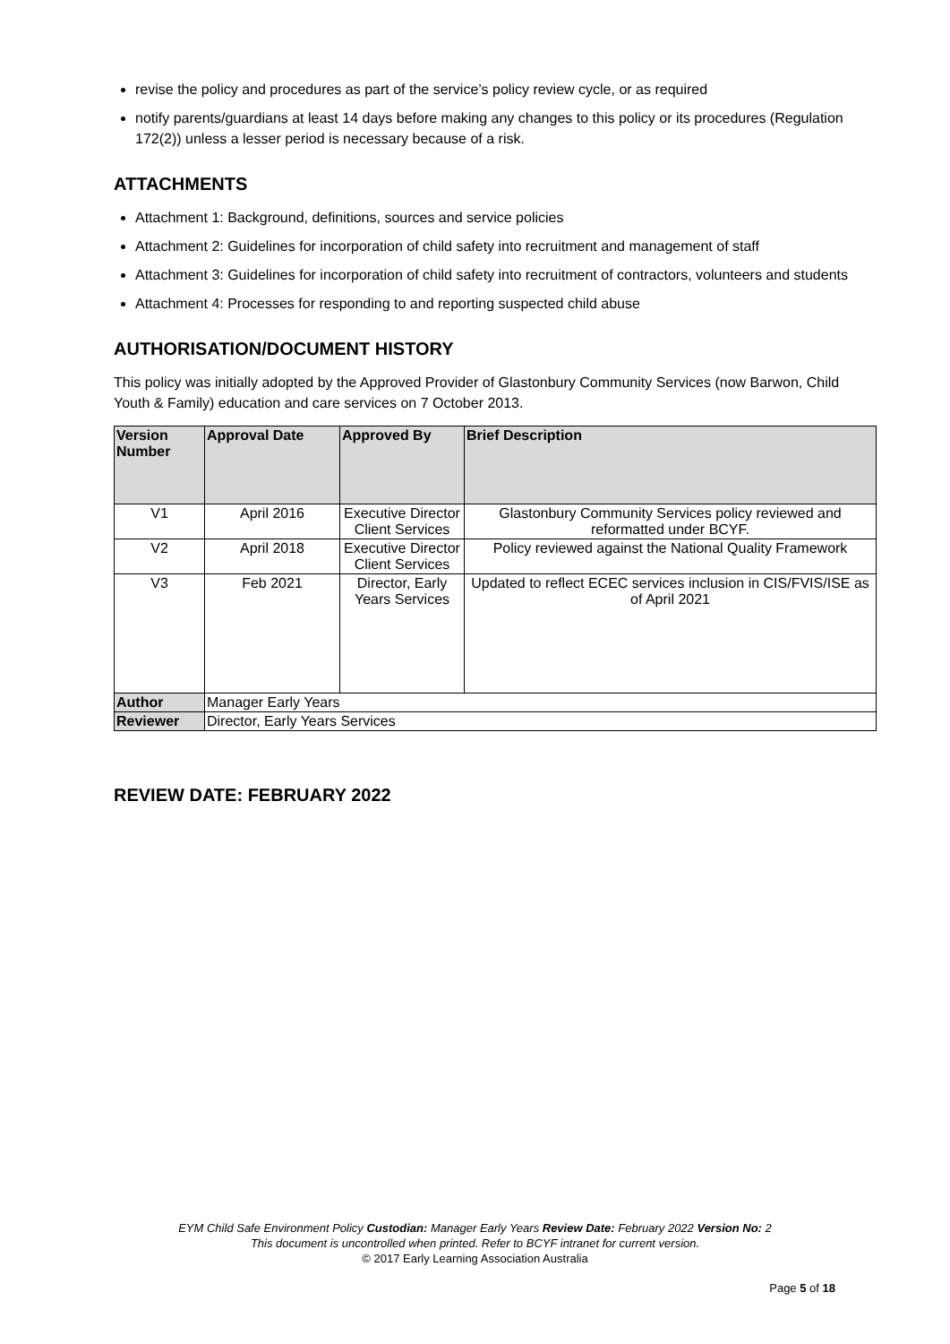revise the policy and procedures as part of the service’s policy review cycle, or as required
notify parents/guardians at least 14 days before making any changes to this policy or its procedures (Regulation 172(2)) unless a lesser period is necessary because of a risk.
ATTACHMENTS
Attachment 1: Background, definitions, sources and service policies
Attachment 2: Guidelines for incorporation of child safety into recruitment and management of staff
Attachment 3: Guidelines for incorporation of child safety into recruitment of contractors, volunteers and students
Attachment 4: Processes for responding to and reporting suspected child abuse
AUTHORISATION/DOCUMENT HISTORY
This policy was initially adopted by the Approved Provider of Glastonbury Community Services (now Barwon, Child Youth & Family) education and care services on 7 October 2013.
| Version Number | Approval Date | Approved By | Brief Description |
| --- | --- | --- | --- |
| V1 | April 2016 | Executive Director Client Services | Glastonbury Community Services policy reviewed and reformatted under BCYF. |
| V2 | April 2018 | Executive Director Client Services | Policy reviewed against the National Quality Framework |
| V3 | Feb 2021 | Director, Early Years Services | Updated to reflect ECEC services inclusion in CIS/FVIS/ISE as of April 2021 |
| Author | Manager Early Years | | |
| Reviewer | Director, Early Years Services | | |
REVIEW DATE: FEBRUARY 2022
EYM Child Safe Environment Policy Custodian: Manager Early Years Review Date: February 2022 Version No: 2
This document is uncontrolled when printed. Refer to BCYF intranet for current version.
© 2017 Early Learning Association Australia
Page 5 of 18